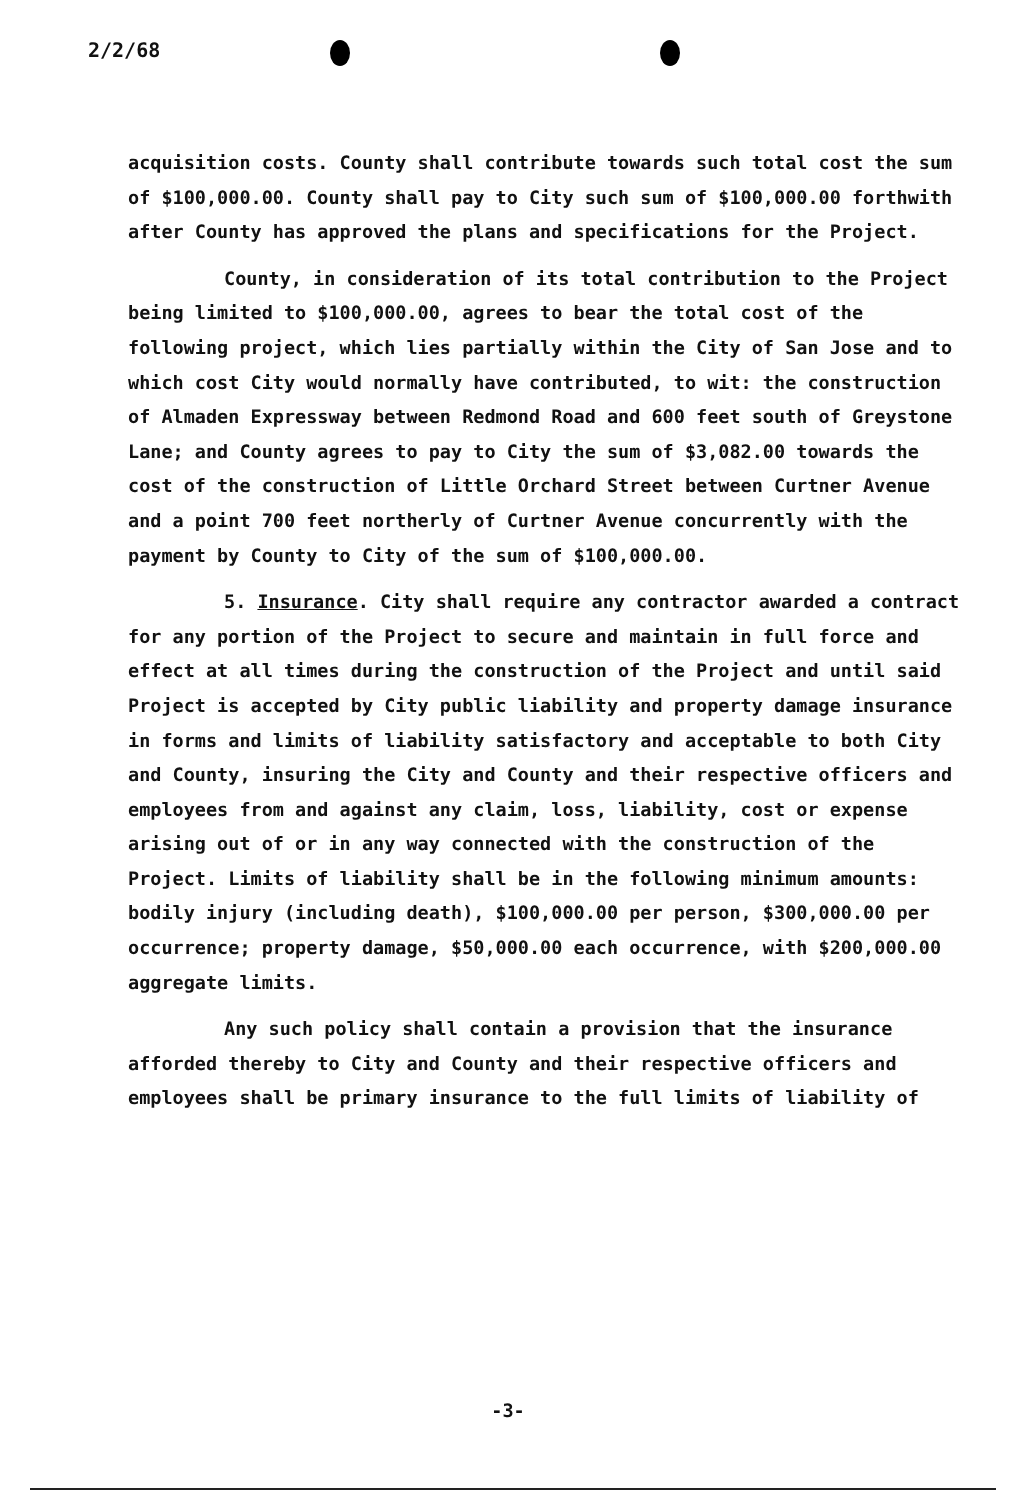2/2/68
acquisition costs. County shall contribute towards such total cost the sum of $100,000.00. County shall pay to City such sum of $100,000.00 forthwith after County has approved the plans and specifications for the Project.
County, in consideration of its total contribution to the Project being limited to $100,000.00, agrees to bear the total cost of the following project, which lies partially within the City of San Jose and to which cost City would normally have contributed, to wit: the construction of Almaden Expressway between Redmond Road and 600 feet south of Greystone Lane; and County agrees to pay to City the sum of $3,082.00 towards the cost of the construction of Little Orchard Street between Curtner Avenue and a point 700 feet northerly of Curtner Avenue concurrently with the payment by County to City of the sum of $100,000.00.
5. Insurance. City shall require any contractor awarded a contract for any portion of the Project to secure and maintain in full force and effect at all times during the construction of the Project and until said Project is accepted by City public liability and property damage insurance in forms and limits of liability satisfactory and acceptable to both City and County, insuring the City and County and their respective officers and employees from and against any claim, loss, liability, cost or expense arising out of or in any way connected with the construction of the Project. Limits of liability shall be in the following minimum amounts: bodily injury (including death), $100,000.00 per person, $300,000.00 per occurrence; property damage, $50,000.00 each occurrence, with $200,000.00 aggregate limits.
Any such policy shall contain a provision that the insurance afforded thereby to City and County and their respective officers and employees shall be primary insurance to the full limits of liability of
-3-